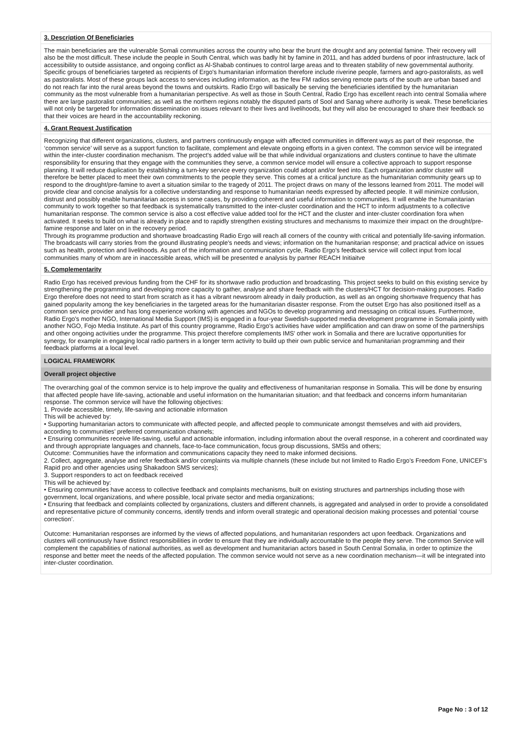3. Description Of Beneficiaries
The main beneficiaries are the vulnerable Somali communities across the country who bear the brunt the drought and any potential famine. Their recovery will also be the most difficult. These include the people in South Central, which was badly hit by famine in 2011, and has added burdens of poor infrastructure, lack of accessibility to outside assistance, and ongoing conflict as Al-Shabab continues to control large areas and to threaten stability of new governmental authority. Specific groups of beneficiaries targeted as recipients of Ergo's humanitarian information therefore include riverine people, farmers and agro-pastoralists, as well as pastoralists. Most of these groups lack access to services including information, as the few FM radios serving remote parts of the south are urban based and do not reach far into the rural areas beyond the towns and outskirts. Radio Ergo will basically be serving the beneficiaries identified by the humanitarian community as the most vulnerable from a humanitarian perspective. As well as those in South Central, Radio Ergo has excellent reach into central Somalia where there are large pastoralist communities; as well as the northern regions notably the disputed parts of Sool and Sanag where authority is weak. These beneficiaries will not only be targeted for information dissemination on issues relevant to their lives and livelihoods, but they will also be encouraged to share their feedback so that their voices are heard in the accountability reckoning.
4. Grant Request Justification
Recognizing that different organizations, clusters, and partners continuously engage with affected communities in different ways as part of their response, the ‘common service’ will serve as a support function to facilitate, complement and elevate ongoing efforts in a given context. The common service will be integrated within the inter-cluster coordination mechanism. The project's added value will be that while individual organizations and clusters continue to have the ultimate responsibility for ensuring that they engage with the communities they serve, a common service model will ensure a collective approach to support response planning. It will reduce duplication by establishing a turn-key service every organization could adopt and/or feed into. Each organization and/or cluster will therefore be better placed to meet their own commitments to the people they serve. This comes at a critical juncture as the humanitarian community gears up to respond to the drought/pre-famine to avert a situation similar to the tragedy of 2011. The project draws on many of the lessons learned from 2011. The model will provide clear and concise analysis for a collective understanding and response to humanitarian needs expressed by affected people. It will minimize confusion, distrust and possibly enable humanitarian access in some cases, by providing coherent and useful information to communities. It will enable the humanitarian community to work together so that feedback is systematically transmitted to the inter-cluster coordination and the HCT to inform adjustments to a collective humanitarian response. The common service is also a cost effective value added tool for the HCT and the cluster and inter-cluster coordination fora when activated. It seeks to build on what is already in place and to rapidly strengthen existing structures and mechanisms to maximize their impact on the drought/pre-famine response and later on in the recovery period.
Through its programme production and shortwave broadcasting Radio Ergo will reach all corners of the country with critical and potentially life-saving information. The broadcasts will carry stories from the ground illustrating people's needs and views; information on the humanitarian response; and practical advice on issues such as health, protection and livelihoods. As part of the information and communication cycle, Radio Ergo's feedback service will collect input from local communities many of whom are in inaccessible areas, which will be presented e analysis by partner REACH Initiaitve
5. Complementarity
Radio Ergo has received previous funding from the CHF for its shortwave radio production and broadcasting. This project seeks to build on this existing service by strengthening the programming and developing more capacity to gather, analyse and share feedback with the clusters/HCT for decision-making purposes. Radio Ergo therefore does not need to start from scratch as it has a vibrant newsroom already in daily production, as well as an ongoing shortwave frequency that has gained popularity among the key beneficiaries in the targeted areas for the humanitarian disaster response. From the outset Ergo has also positioned itself as a common service provider and has long experience working with agencies and NGOs to develop programming and messaging on critical issues. Furthermore, Radio Ergo's mother NGO, International Media Support (IMS) is engaged in a four-year Swedish-supported media development programme in Somalia jointly with another NGO, Fojo Media Institute. As part of this country programme, Radio Ergo's activities have wider amplification and can draw on some of the partnerships and other ongoing activities under the programme. This project therefore complements IMS' other work in Somalia and there are lucrative opportunities for synergy, for example in engaging local radio partners in a longer term activity to build up their own public service and humanitarian programming and their feedback platforms at a local level.
LOGICAL FRAMEWORK
Overall project objective
The overarching goal of the common service is to help improve the quality and effectiveness of humanitarian response in Somalia. This will be done by ensuring that affected people have life-saving, actionable and useful information on the humanitarian situation; and that feedback and concerns inform humanitarian response. The common service will have the following objectives:
1. Provide accessible, timely, life-saving and actionable information
This will be achieved by:
• Supporting humanitarian actors to communicate with affected people, and affected people to communicate amongst themselves and with aid providers, according to communities’ preferred communication channels;
• Ensuring communities receive life-saving, useful and actionable information, including information about the overall response, in a coherent and coordinated way and through appropriate languages and channels, face-to-face communication, focus group discussions, SMSs and others;
Outcome: Communities have the information and communications capacity they need to make informed decisions.
2. Collect, aggregate, analyse and refer feedback and/or complaints via multiple channels (these include but not limited to Radio Ergo’s Freedom Fone, UNICEF’s Rapid pro and other agencies using Shakadoon SMS services);
3. Support responders to act on feedback received
This will be achieved by:
• Ensuring communities have access to collective feedback and complaints mechanisms, built on existing structures and partnerships including those with government, local organizations, and where possible, local private sector and media organizations;
• Ensuring that feedback and complaints collected by organizations, clusters and different channels, is aggregated and analysed in order to provide a consolidated and representative picture of community concerns, identify trends and inform overall strategic and operational decision making processes and potential ‘course correction’.
Outcome: Humanitarian responses are informed by the views of affected populations, and humanitarian responders act upon feedback. Organizations and clusters will continuously have distinct responsibilities in order to ensure that they are individually accountable to the people they serve. The common Service will complement the capabilities of national authorities, as well as development and humanitarian actors based in South Central Somalia, in order to optimize the response and better meet the needs of the affected population. The common service would not serve as a new coordination mechanism—it will be integrated into inter-cluster coordination.
Page No : 3 of 12